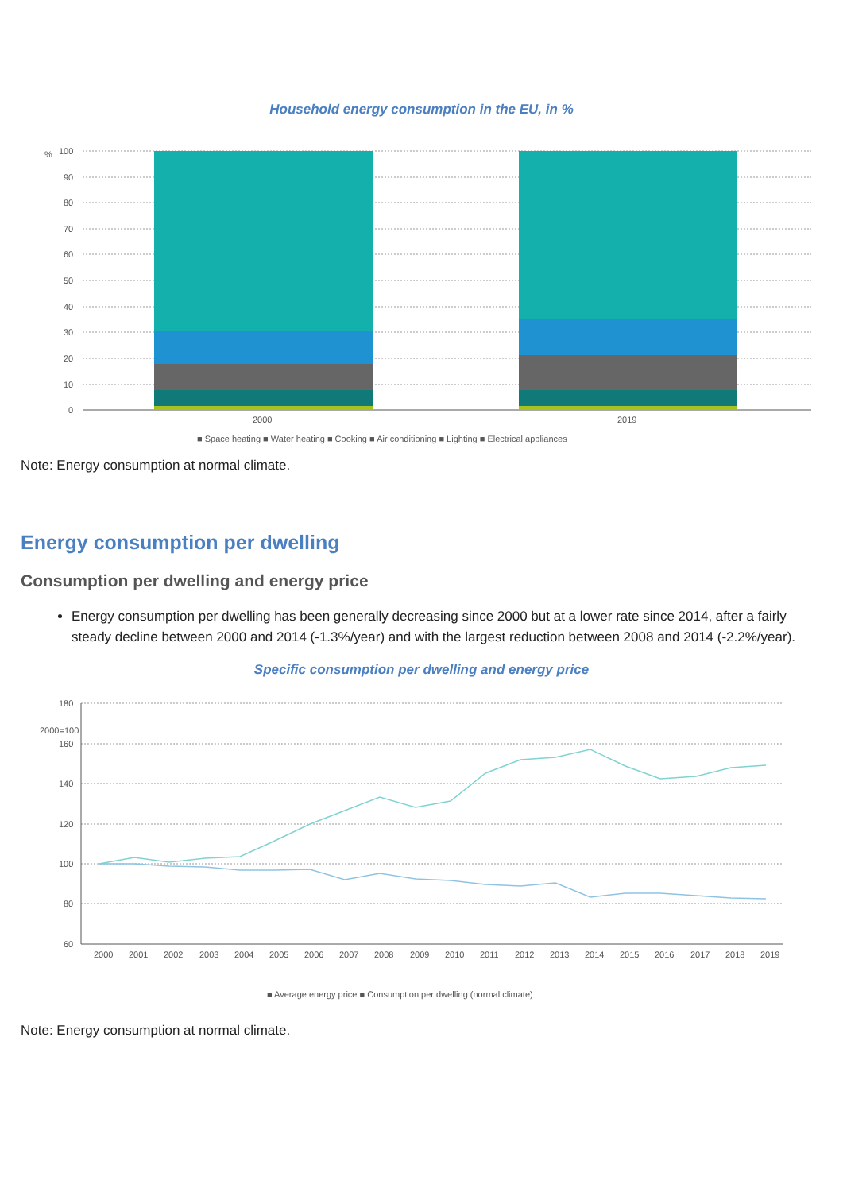Household energy consumption in the EU, in %
%
100
90
80
70
60
50
40
30
20
10
0
2000
2019
■ Space heating ■ Water heating ■ Cooking ■ Air conditioning ■ Lighting ■ Electrical appliances
Note: Energy consumption at normal climate.
Energy consumption per dwelling
Consumption per dwelling and energy price
Energy consumption per dwelling has been generally decreasing since 2000 but at a lower rate since 2014, after a fairly steady decline between 2000 and 2014 (-1.3%/year) and with the largest reduction between 2008 and 2014 (-2.2%/year).
Specific consumption per dwelling and energy price
180
160
140
120
100
80
60
2000
2001
2002
2003
2004
2005
2006
2007
2008
2009
2010
2011
2012
2013
2014
2015
2016
2017
2018
2019
2000=100
■ Average energy price ■ Consumption per dwelling (normal climate)
Note: Energy consumption at normal climate.